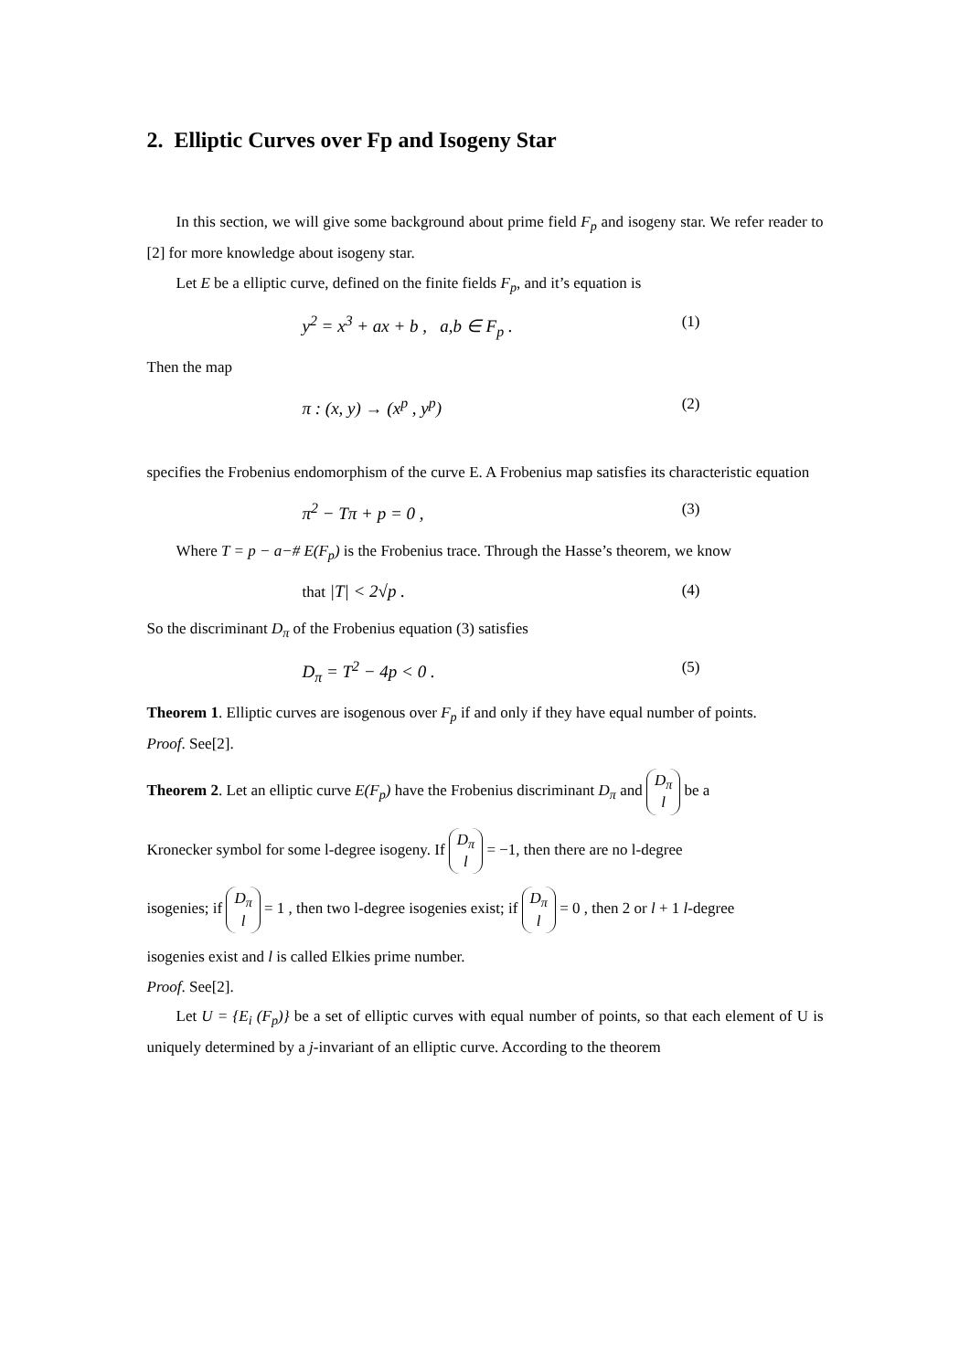2. Elliptic Curves over Fp and Isogeny Star
In this section, we will give some background about prime field F<sub>p</sub> and isogeny star. We refer reader to [2] for more knowledge about isogeny star.
Let E be a elliptic curve, defined on the finite fields F<sub>p</sub>, and it’s equation is
y<sup>2</sup> = x<sup>3</sup> + ax + b , a,b ∈ F<sub>p</sub> . (1)
Then the map
π : (x, y) → (x<sup>p</sup> , y<sup>p</sup>) (2)
specifies the Frobenius endomorphism of the curve E. A Frobenius map satisfies its characteristic equation
π<sup>2</sup> − Tπ + p = 0 , (3)
Where T = p − a−# E(F<sub>p</sub>) is the Frobenius trace. Through the Hasse’s theorem, we know
that |T| < 2√p . (4)
So the discriminant D<sub>π</sub> of the Frobenius equation (3) satisfies
D<sub>π</sub> = T<sup>2</sup> − 4p < 0 . (5)
Theorem 1. Elliptic curves are isogenous over F<sub>p</sub> if and only if they have equal number of points.
Proof. See[2].
Theorem 2. Let an elliptic curve E(F<sub>p</sub>) have the Frobenius discriminant D<sub>π</sub> and D<sub>π</sub> l be a
Kronecker symbol for some l-degree isogeny. If D<sub>π</sub> l = −1, then there are no l-degree
isogenies; if D<sub>π</sub> l = 1 , then two l-degree isogenies exist; if D<sub>π</sub> l = 0 , then 2 or l + 1 l-degree
isogenies exist and l is called Elkies prime number.
Proof. See[2].
Let U = {E<sub>i</sub> (F<sub>p</sub>)} be a set of elliptic curves with equal number of points, so that each element of U is uniquely determined by a j-invariant of an elliptic curve. According to the theorem